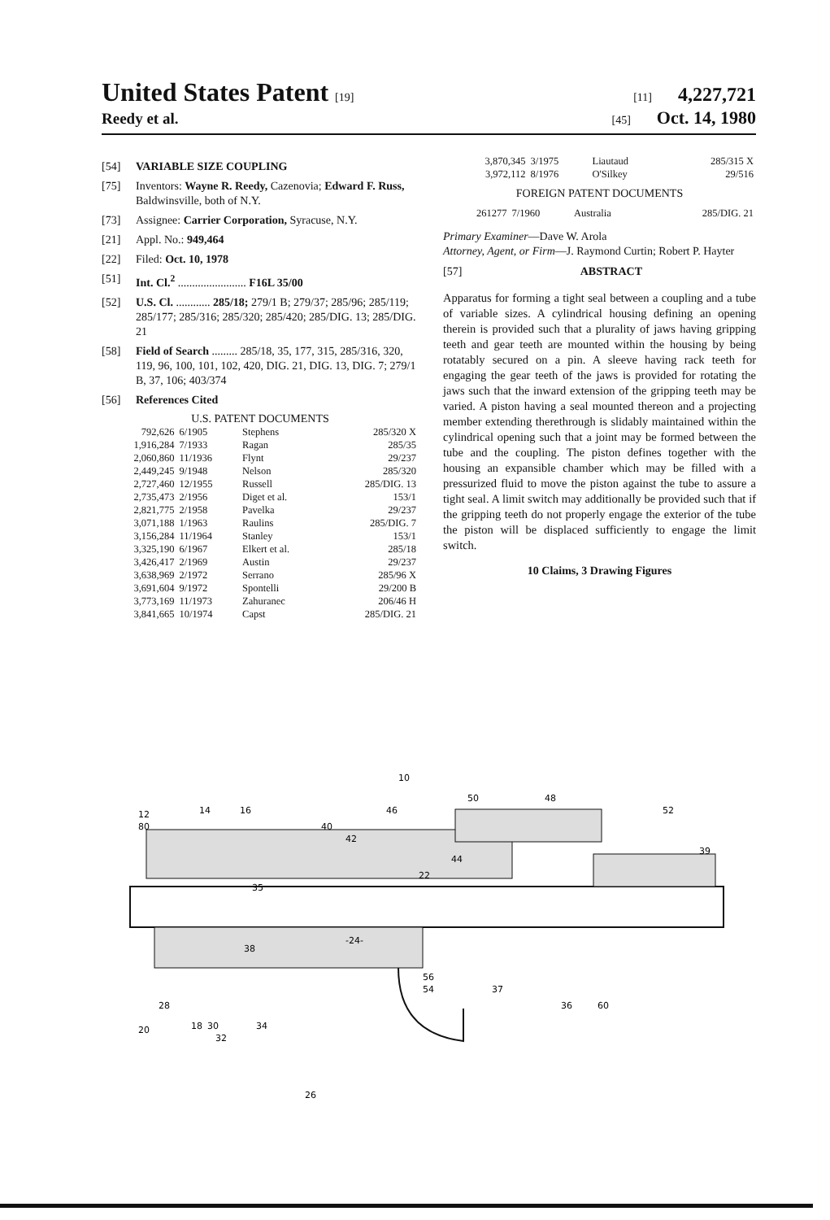United States Patent [19] [11] 4,227,721
Reedy et al. [45] Oct. 14, 1980
[54] VARIABLE SIZE COUPLING
[75] Inventors: Wayne R. Reedy, Cazenovia; Edward F. Russ, Baldwinsville, both of N.Y.
[73] Assignee: Carrier Corporation, Syracuse, N.Y.
[21] Appl. No.: 949,464
[22] Filed: Oct. 10, 1978
[51] Int. Cl.<sup>2</sup> ........................ F16L 35/00
[52] U.S. Cl. ............ 285/18; 279/1 B; 279/37; 285/96; 285/119; 285/177; 285/316; 285/320; 285/420; 285/DIG. 13; 285/DIG. 21
[58] Field of Search ......... 285/18, 35, 177, 315, 285/316, 320, 119, 96, 100, 101, 102, 420, DIG. 21, DIG. 13, DIG. 7; 279/1 B, 37, 106; 403/374
[56] References Cited
U.S. PATENT DOCUMENTS
| 792,626 | 6/1905 | Stephens | 285/320 X |
| 1,916,284 | 7/1933 | Ragan | 285/35 |
| 2,060,860 | 11/1936 | Flynt | 29/237 |
| 2,449,245 | 9/1948 | Nelson | 285/320 |
| 2,727,460 | 12/1955 | Russell | 285/DIG. 13 |
| 2,735,473 | 2/1956 | Diget et al. | 153/1 |
| 2,821,775 | 2/1958 | Pavelka | 29/237 |
| 3,071,188 | 1/1963 | Raulins | 285/DIG. 7 |
| 3,156,284 | 11/1964 | Stanley | 153/1 |
| 3,325,190 | 6/1967 | Elkert et al. | 285/18 |
| 3,426,417 | 2/1969 | Austin | 29/237 |
| 3,638,969 | 2/1972 | Serrano | 285/96 X |
| 3,691,604 | 9/1972 | Spontelli | 29/200 B |
| 3,773,169 | 11/1973 | Zahuranec | 206/46 H |
| 3,841,665 | 10/1974 | Capst | 285/DIG. 21 |
| 3,870,345 | 3/1975 | Liautaud | 285/315 X |
| 3,972,112 | 8/1976 | O'Silkey | 29/516 |
FOREIGN PATENT DOCUMENTS
| 261277 | 7/1960 | Australia | 285/DIG. 21 |
Primary Examiner—Dave W. Arola
Attorney, Agent, or Firm—J. Raymond Curtin; Robert P. Hayter
[57] ABSTRACT
Apparatus for forming a tight seal between a coupling and a tube of variable sizes. A cylindrical housing defining an opening therein is provided such that a plurality of jaws having gripping teeth and gear teeth are mounted within the housing by being rotatably secured on a pin. A sleeve having rack teeth for engaging the gear teeth of the jaws is provided for rotating the jaws such that the inward extension of the gripping teeth may be varied. A piston having a seal mounted thereon and a projecting member extending therethrough is slidably maintained within the cylindrical opening such that a joint may be formed between the tube and the coupling. The piston defines together with the housing an expansible chamber which may be filled with a pressurized fluid to move the piston against the tube to assure a tight seal. A limit switch may additionally be provided such that if the gripping teeth do not properly engage the exterior of the tube the piston will be displaced sufficiently to engage the limit switch.
10 Claims, 3 Drawing Figures
10
50
48
52
12
80
14
16
40
42
46
22
44
39
35
38
-24-
56
54
37
36
60
20
28
18
30
32
34
26